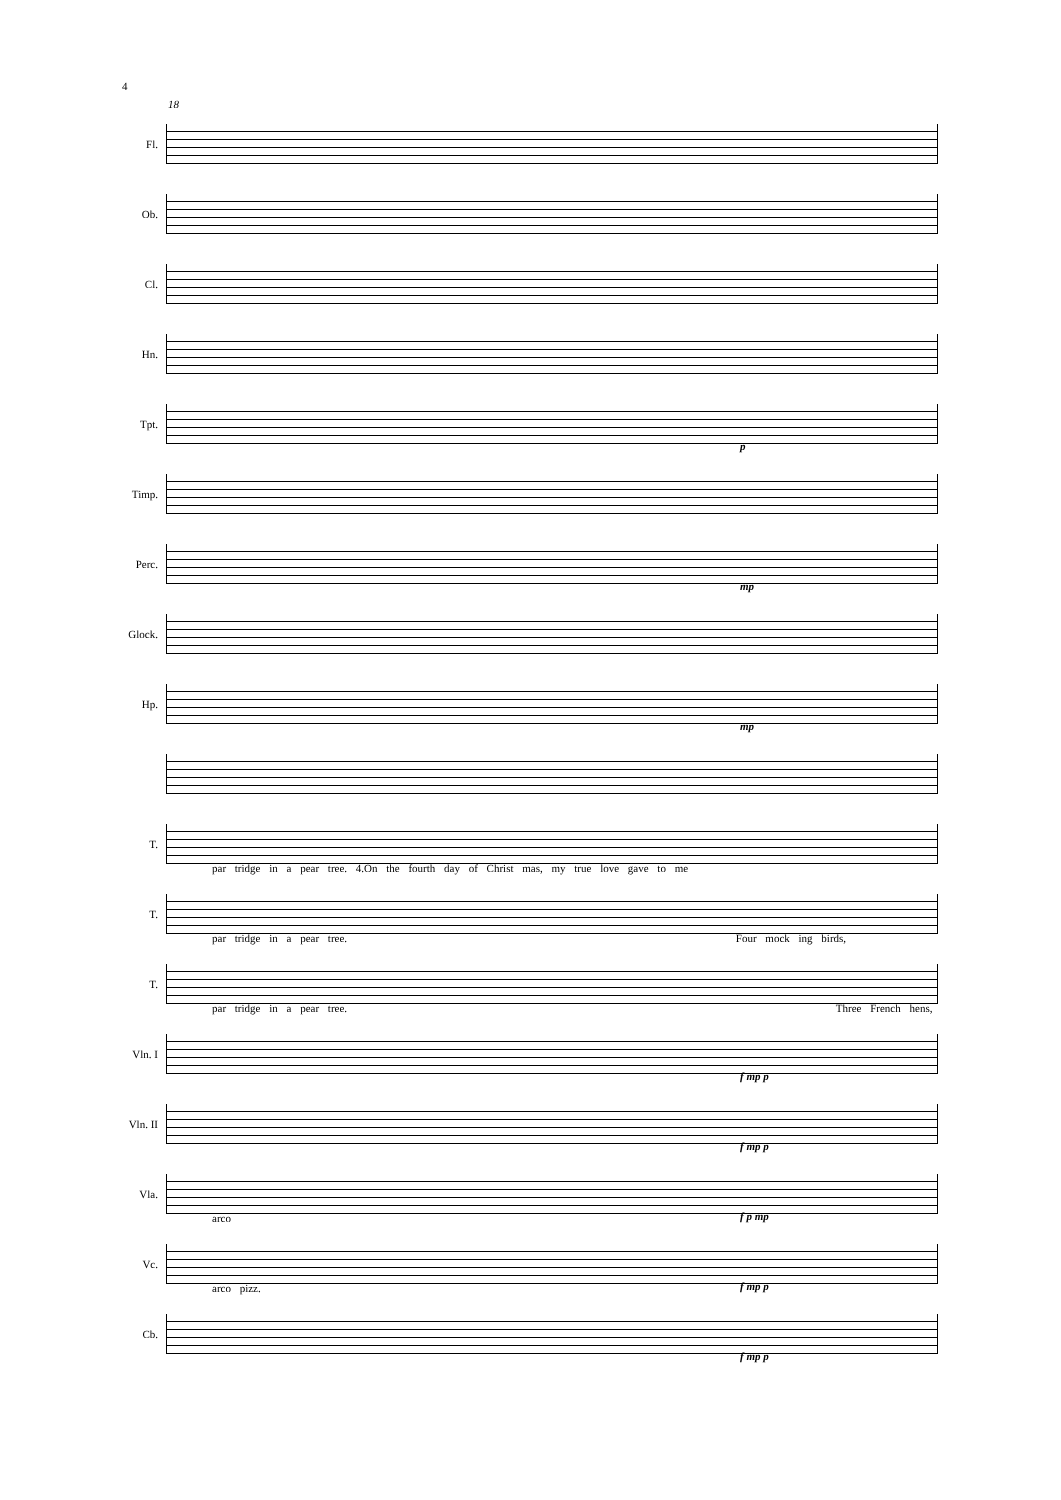4
18
Fl.
Ob.
Cl.
Hn.
Tpt.
p
Timp.
Perc.
mp
Glock.
Hp.
mp
T.
par tridge in a pear tree. 4.On the fourth day of Christ mas, my true love gave to me
T.
par tridge in a pear tree. Four mock ing birds,
T.
par tridge in a pear tree. Three French hens,
Vln. I
f mp p
Vln. II
f mp p
Vla.
f p mp
arco
Vc.
f mp p
arco pizz.
Cb.
f mp p